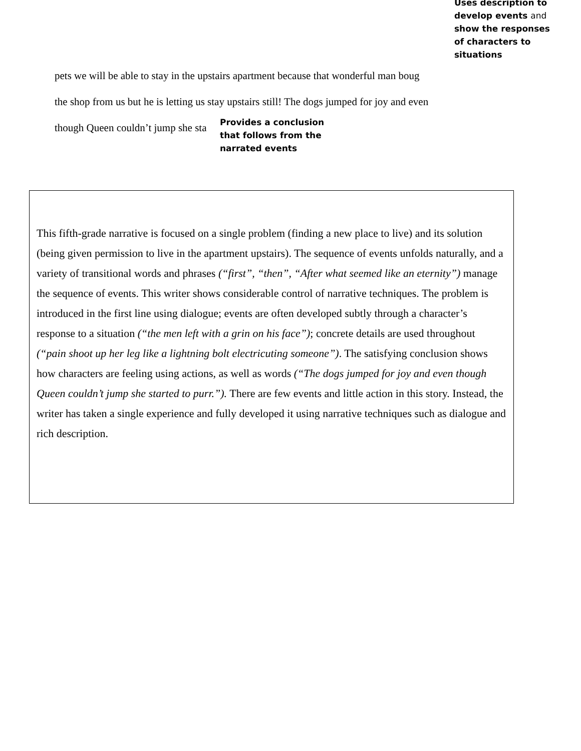Uses description to
develop events and
show the responses
of characters to
situations
pets we will be able to stay in the upstairs apartment because that wonderful man boug
the shop from us but he is letting us stay upstairs still! The dogs jumped for joy and even
though Queen couldn’t jump she sta
Provides a conclusion that follows from the narrated events
This fifth-grade narrative is focused on a single problem (finding a new place to live) and its solution (being given permission to live in the apartment upstairs). The sequence of events unfolds naturally, and a variety of transitional words and phrases (“first”, “then”, “After what seemed like an eternity”) manage the sequence of events. This writer shows considerable control of narrative techniques. The problem is introduced in the first line using dialogue; events are often developed subtly through a character’s response to a situation (“the men left with a grin on his face”); concrete details are used throughout (“pain shoot up her leg like a lightning bolt electricuting someone”). The satisfying conclusion shows how characters are feeling using actions, as well as words (“The dogs jumped for joy and even though Queen couldn’t jump she started to purr.”). There are few events and little action in this story. Instead, the writer has taken a single experience and fully developed it using narrative techniques such as dialogue and rich description.